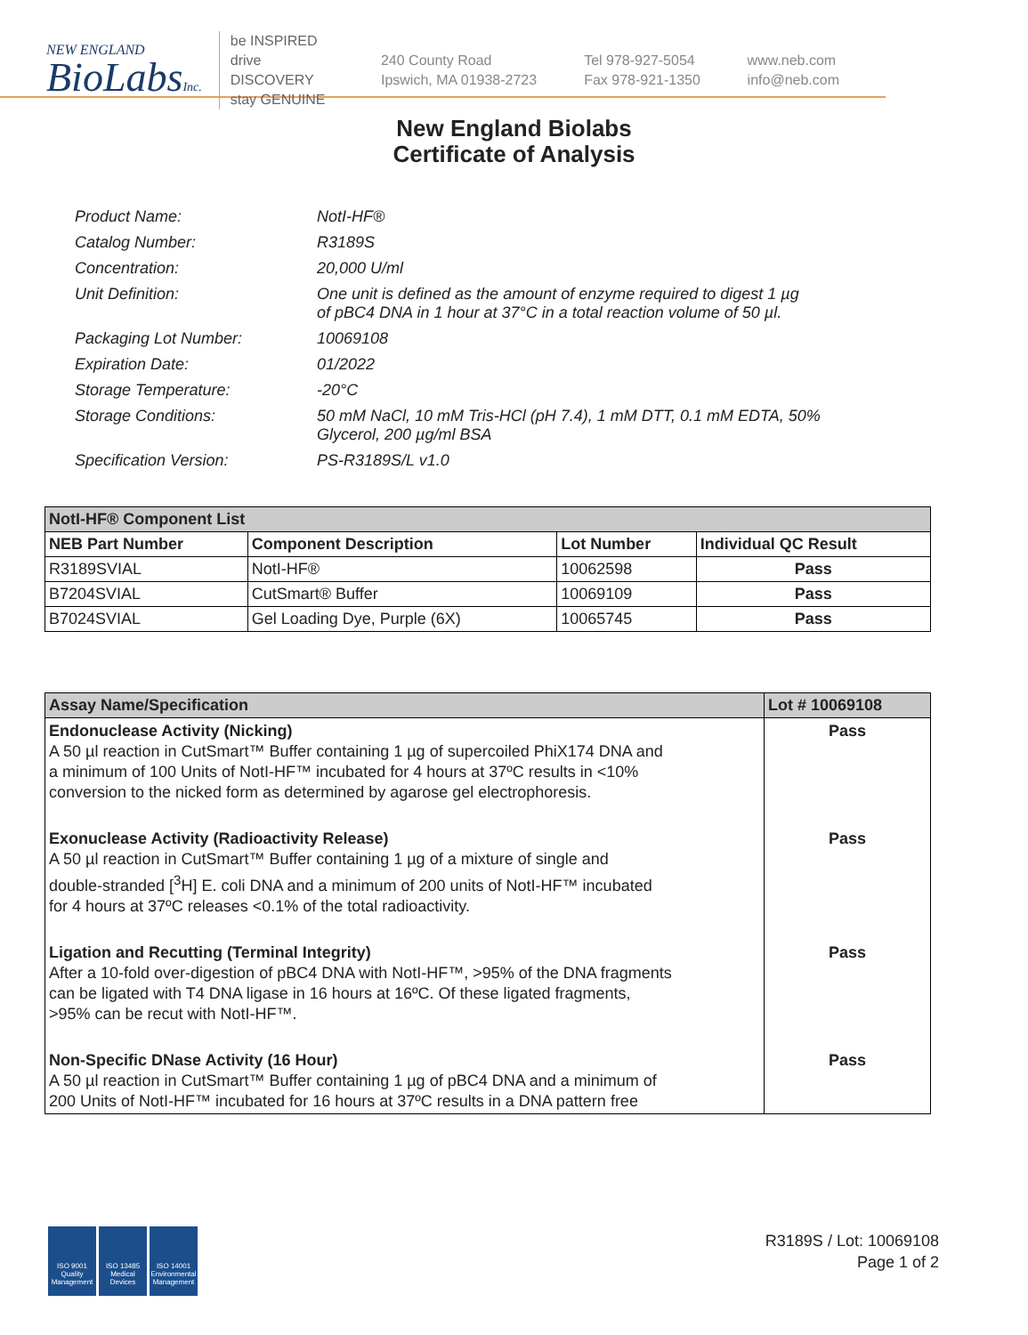NEW ENGLAND
BioLabsInc.
be INSPIRED
drive DISCOVERY
stay GENUINE
240 County Road
Ipswich, MA 01938-2723
Tel 978-927-5054
Fax 978-921-1350
www.neb.com
info@neb.com
New England Biolabs
Certificate of Analysis
| Product Name: | NotI-HF® |
| Catalog Number: | R3189S |
| Concentration: | 20,000 U/ml |
| Unit Definition: | One unit is defined as the amount of enzyme required to digest 1 µg of pBC4 DNA in 1 hour at 37°C in a total reaction volume of 50 µl. |
| Packaging Lot Number: | 10069108 |
| Expiration Date: | 01/2022 |
| Storage Temperature: | -20°C |
| Storage Conditions: | 50 mM NaCl, 10 mM Tris-HCl (pH 7.4), 1 mM DTT, 0.1 mM EDTA, 50% Glycerol, 200 µg/ml BSA |
| Specification Version: | PS-R3189S/L v1.0 |
| NotI-HF® Component List | | | |
| NEB Part Number | Component Description | Lot Number | Individual QC Result |
| R3189SVIAL | NotI-HF® | 10062598 | Pass |
| B7204SVIAL | CutSmart® Buffer | 10069109 | Pass |
| B7024SVIAL | Gel Loading Dye, Purple (6X) | 10065745 | Pass |
| Assay Name/Specification | Lot # 10069108 |
| --- | --- |
| Endonuclease Activity (Nicking) A 50 µl reaction in CutSmart™ Buffer containing 1 µg of supercoiled PhiX174 DNA and a minimum of 100 Units of NotI-HF™ incubated for 4 hours at 37ºC results in <10% conversion to the nicked form as determined by agarose gel electrophoresis. | Pass |
| Exonuclease Activity (Radioactivity Release) A 50 µl reaction in CutSmart™ Buffer containing 1 µg of a mixture of single and double-stranded [<sup>3</sup>H] E. coli DNA and a minimum of 200 units of NotI-HF™ incubated for 4 hours at 37ºC releases <0.1% of the total radioactivity. | Pass |
| Ligation and Recutting (Terminal Integrity) After a 10-fold over-digestion of pBC4 DNA with NotI-HF™, >95% of the DNA fragments can be ligated with T4 DNA ligase in 16 hours at 16ºC. Of these ligated fragments, >95% can be recut with NotI-HF™. | Pass |
| Non-Specific DNase Activity (16 Hour) A 50 µl reaction in CutSmart™ Buffer containing 1 µg of pBC4 DNA and a minimum of 200 Units of NotI-HF™ incubated for 16 hours at 37ºC results in a DNA pattern free | Pass |
ISO 9001 Quality Management
ISO 13485 Medical Devices
ISO 14001 Environmental Management
R3189S / Lot: 10069108
Page 1 of 2